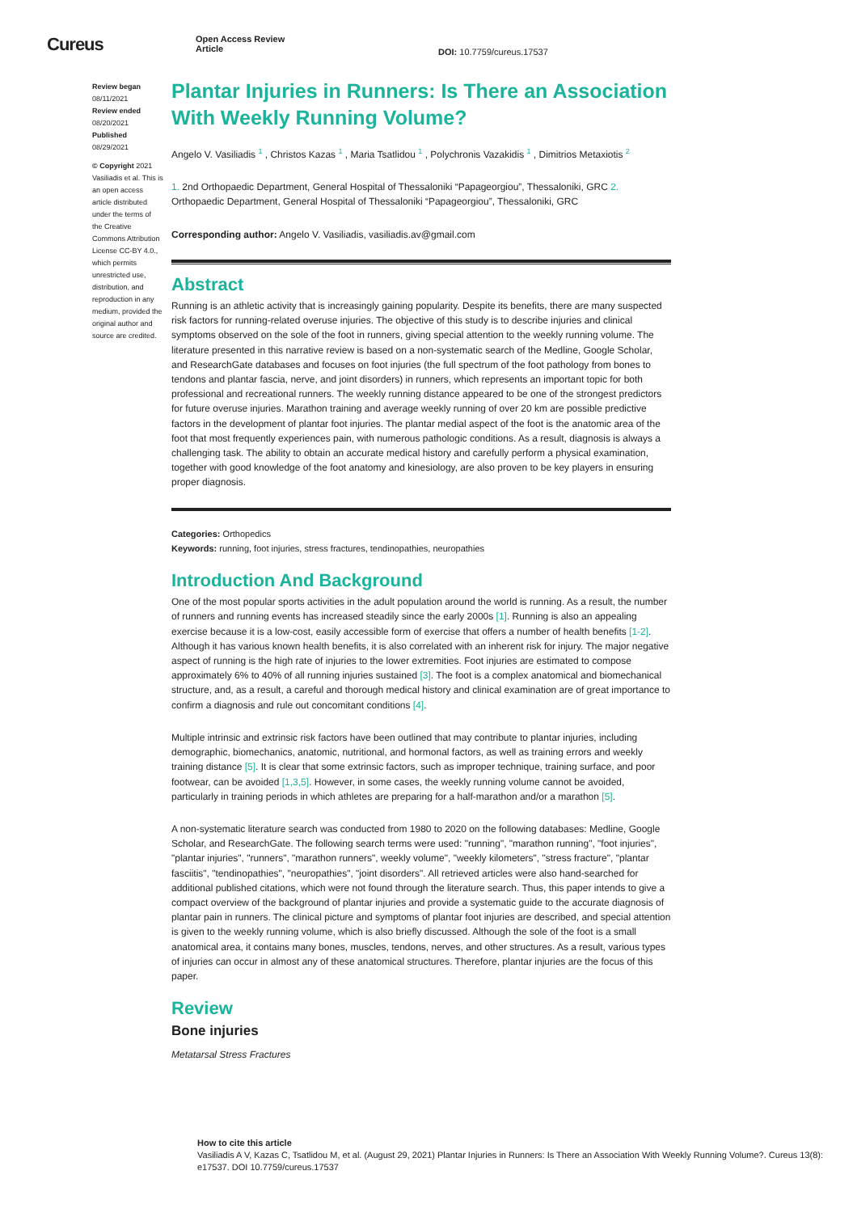Cureus
Open Access Review
Article
DOI: 10.7759/cureus.17537
Review began 08/11/2021
Review ended 08/20/2021
Published 08/29/2021
© Copyright 2021
Vasiliadis et al. This is an open access article distributed under the terms of the Creative Commons Attribution License CC-BY 4.0., which permits unrestricted use, distribution, and reproduction in any medium, provided the original author and source are credited.
Plantar Injuries in Runners: Is There an Association With Weekly Running Volume?
Angelo V. Vasiliadis <sup>1</sup> , Christos Kazas <sup>1</sup> , Maria Tsatlidou <sup>1</sup> , Polychronis Vazakidis <sup>1</sup> , Dimitrios Metaxiotis <sup>2</sup>
1. 2nd Orthopaedic Department, General Hospital of Thessaloniki “Papageorgiou”, Thessaloniki, GRC 2. Orthopaedic Department, General Hospital of Thessaloniki “Papageorgiou”, Thessaloniki, GRC
Corresponding author: Angelo V. Vasiliadis, vasiliadis.av@gmail.com
Abstract
Running is an athletic activity that is increasingly gaining popularity. Despite its benefits, there are many suspected risk factors for running-related overuse injuries. The objective of this study is to describe injuries and clinical symptoms observed on the sole of the foot in runners, giving special attention to the weekly running volume. The literature presented in this narrative review is based on a non-systematic search of the Medline, Google Scholar, and ResearchGate databases and focuses on foot injuries (the full spectrum of the foot pathology from bones to tendons and plantar fascia, nerve, and joint disorders) in runners, which represents an important topic for both professional and recreational runners. The weekly running distance appeared to be one of the strongest predictors for future overuse injuries. Marathon training and average weekly running of over 20 km are possible predictive factors in the development of plantar foot injuries. The plantar medial aspect of the foot is the anatomic area of the foot that most frequently experiences pain, with numerous pathologic conditions. As a result, diagnosis is always a challenging task. The ability to obtain an accurate medical history and carefully perform a physical examination, together with good knowledge of the foot anatomy and kinesiology, are also proven to be key players in ensuring proper diagnosis.
Categories: Orthopedics
Keywords: running, foot injuries, stress fractures, tendinopathies, neuropathies
Introduction And Background
One of the most popular sports activities in the adult population around the world is running. As a result, the number of runners and running events has increased steadily since the early 2000s [1]. Running is also an appealing exercise because it is a low-cost, easily accessible form of exercise that offers a number of health benefits [1-2]. Although it has various known health benefits, it is also correlated with an inherent risk for injury. The major negative aspect of running is the high rate of injuries to the lower extremities. Foot injuries are estimated to compose approximately 6% to 40% of all running injuries sustained [3]. The foot is a complex anatomical and biomechanical structure, and, as a result, a careful and thorough medical history and clinical examination are of great importance to confirm a diagnosis and rule out concomitant conditions [4].
Multiple intrinsic and extrinsic risk factors have been outlined that may contribute to plantar injuries, including demographic, biomechanics, anatomic, nutritional, and hormonal factors, as well as training errors and weekly training distance [5]. It is clear that some extrinsic factors, such as improper technique, training surface, and poor footwear, can be avoided [1,3,5]. However, in some cases, the weekly running volume cannot be avoided, particularly in training periods in which athletes are preparing for a half-marathon and/or a marathon [5].
A non-systematic literature search was conducted from 1980 to 2020 on the following databases: Medline, Google Scholar, and ResearchGate. The following search terms were used: "running", "marathon running", "foot injuries", "plantar injuries", "runners", "marathon runners", weekly volume", "weekly kilometers", "stress fracture", "plantar fasciitis", "tendinopathies", "neuropathies", "joint disorders". All retrieved articles were also hand-searched for additional published citations, which were not found through the literature search. Thus, this paper intends to give a compact overview of the background of plantar injuries and provide a systematic guide to the accurate diagnosis of plantar pain in runners. The clinical picture and symptoms of plantar foot injuries are described, and special attention is given to the weekly running volume, which is also briefly discussed. Although the sole of the foot is a small anatomical area, it contains many bones, muscles, tendons, nerves, and other structures. As a result, various types of injuries can occur in almost any of these anatomical structures. Therefore, plantar injuries are the focus of this paper.
Review
Bone injuries
Metatarsal Stress Fractures
How to cite this article
Vasiliadis A V, Kazas C, Tsatlidou M, et al. (August 29, 2021) Plantar Injuries in Runners: Is There an Association With Weekly Running Volume?. Cureus 13(8): e17537. DOI 10.7759/cureus.17537